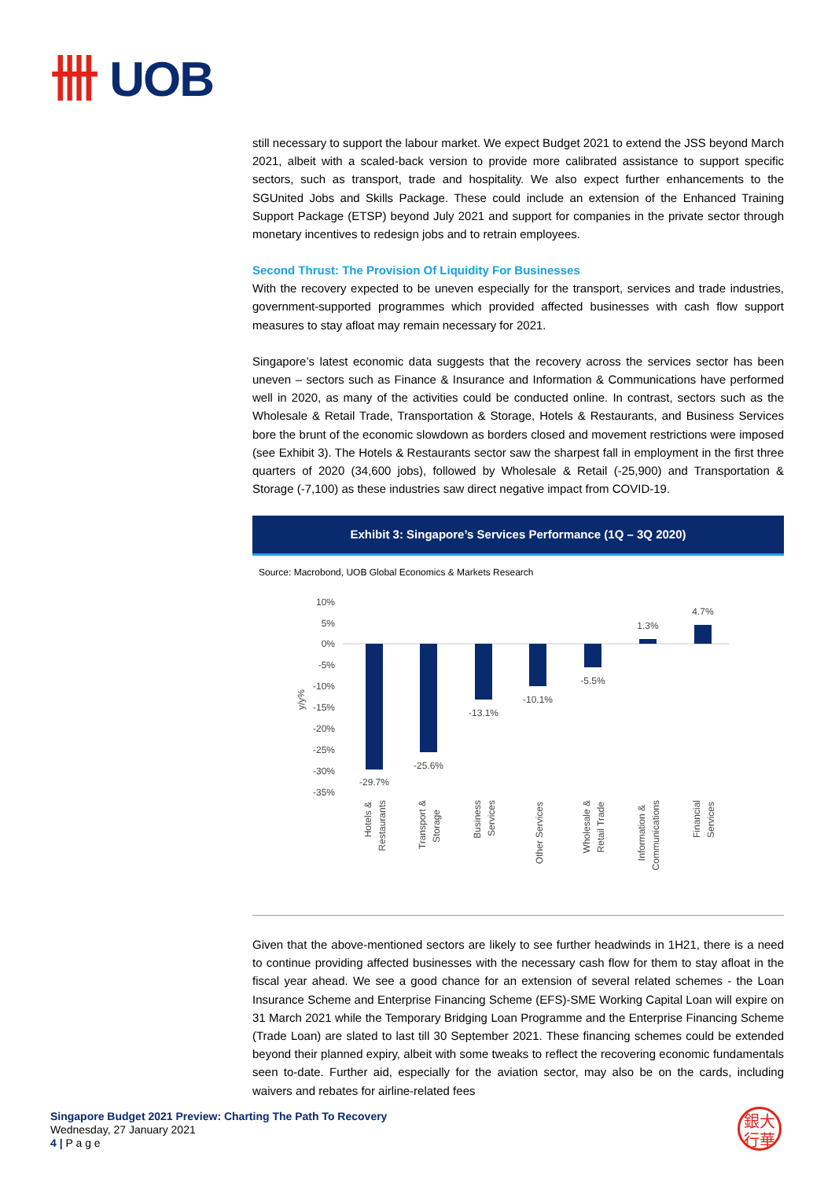卌 UOB
still necessary to support the labour market. We expect Budget 2021 to extend the JSS beyond March 2021, albeit with a scaled-back version to provide more calibrated assistance to support specific sectors, such as transport, trade and hospitality. We also expect further enhancements to the SGUnited Jobs and Skills Package. These could include an extension of the Enhanced Training Support Package (ETSP) beyond July 2021 and support for companies in the private sector through monetary incentives to redesign jobs and to retrain employees.
Second Thrust: The Provision Of Liquidity For Businesses
With the recovery expected to be uneven especially for the transport, services and trade industries, government-supported programmes which provided affected businesses with cash flow support measures to stay afloat may remain necessary for 2021.
Singapore’s latest economic data suggests that the recovery across the services sector has been uneven – sectors such as Finance & Insurance and Information & Communications have performed well in 2020, as many of the activities could be conducted online. In contrast, sectors such as the Wholesale & Retail Trade, Transportation & Storage, Hotels & Restaurants, and Business Services bore the brunt of the economic slowdown as borders closed and movement restrictions were imposed (see Exhibit 3). The Hotels & Restaurants sector saw the sharpest fall in employment in the first three quarters of 2020 (34,600 jobs), followed by Wholesale & Retail (-25,900) and Transportation & Storage (-7,100) as these industries saw direct negative impact from COVID-19.
Exhibit 3: Singapore’s Services Performance (1Q – 3Q 2020)
Source: Macrobond, UOB Global Economics & Markets Research
10%
5%
0%
-5%
-10%
-15%
-20%
-25%
-30%
-35%
y/y%
-29.7%
-25.6%
-13.1%
-10.1%
-5.5%
1.3%
4.7%
Hotels &
Restaurants
Transport &
Storage
Business
Services
Other Services
Wholesale &
Retail Trade
Information &
Communications
Financial
Services
Given that the above-mentioned sectors are likely to see further headwinds in 1H21, there is a need to continue providing affected businesses with the necessary cash flow for them to stay afloat in the fiscal year ahead. We see a good chance for an extension of several related schemes - the Loan Insurance Scheme and Enterprise Financing Scheme (EFS)-SME Working Capital Loan will expire on 31 March 2021 while the Temporary Bridging Loan Programme and the Enterprise Financing Scheme (Trade Loan) are slated to last till 30 September 2021. These financing schemes could be extended beyond their planned expiry, albeit with some tweaks to reflect the recovering economic fundamentals seen to-date. Further aid, especially for the aviation sector, may also be on the cards, including waivers and rebates for airline-related fees
Singapore Budget 2021 Preview: Charting The Path To Recovery
Wednesday, 27 January 2021
4 | P a g e
銀大
行華